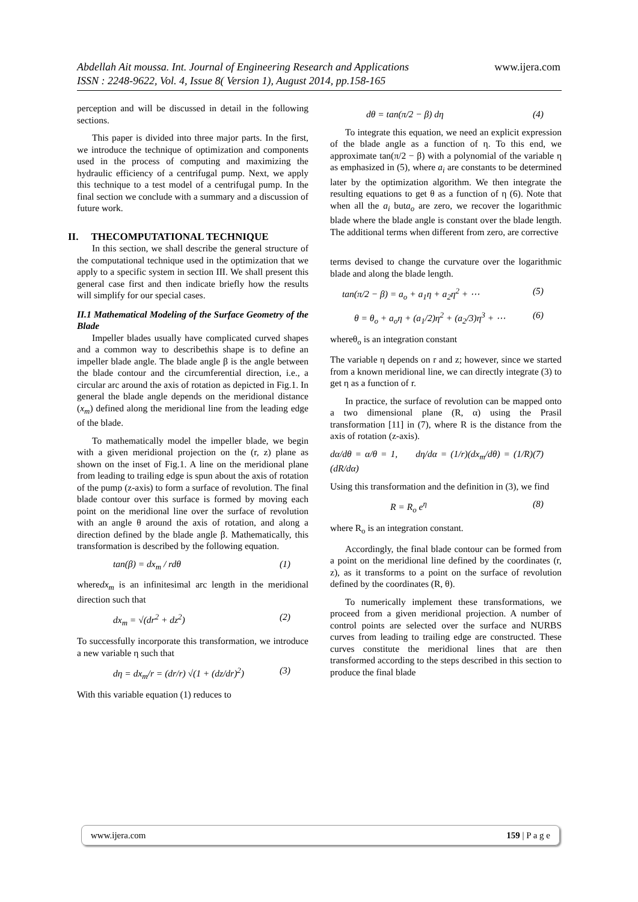www.ijera.com Abdellah Ait moussa. Int. Journal of Engineering Research and Applications
ISSN : 2248-9622, Vol. 4, Issue 8( Version 1), August 2014, pp.158-165
perception and will be discussed in detail in the following sections.
This paper is divided into three major parts. In the first, we introduce the technique of optimization and components used in the process of computing and maximizing the hydraulic efficiency of a centrifugal pump. Next, we apply this technique to a test model of a centrifugal pump. In the final section we conclude with a summary and a discussion of future work.
II. THECOMPUTATIONAL TECHNIQUE
In this section, we shall describe the general structure of the computational technique used in the optimization that we apply to a specific system in section III. We shall present this general case first and then indicate briefly how the results will simplify for our special cases.
II.1 Mathematical Modeling of the Surface Geometry of the Blade
Impeller blades usually have complicated curved shapes and a common way to describethis shape is to define an impeller blade angle. The blade angle β is the angle between the blade contour and the circumferential direction, i.e., a circular arc around the axis of rotation as depicted in Fig.1. In general the blade angle depends on the meridional distance (x<sub>m</sub>) defined along the meridional line from the leading edge of the blade.
To mathematically model the impeller blade, we begin with a given meridional projection on the (r, z) plane as shown on the inset of Fig.1. A line on the meridional plane from leading to trailing edge is spun about the axis of rotation of the pump (z-axis) to form a surface of revolution. The final blade contour over this surface is formed by moving each point on the meridional line over the surface of revolution with an angle θ around the axis of rotation, and along a direction defined by the blade angle β. Mathematically, this transformation is described by the following equation.
tan(β) = dx<sub>m</sub> / rdθ (1)
wheredx<sub>m</sub> is an infinitesimal arc length in the meridional direction such that
dx<sub>m</sub> = √(dr<sup>2</sup> + dz<sup>2</sup>) (2)
To successfully incorporate this transformation, we introduce a new variable η such that
dη = dx<sub>m</sub>/r = (dr/r) √(1 + (dz/dr)<sup>2</sup>) (3)
With this variable equation (1) reduces to
dθ = tan(π/2 − β) dη (4)
To integrate this equation, we need an explicit expression of the blade angle as a function of η. To this end, we approximate tan(π/2 − β) with a polynomial of the variable η as emphasized in (5), where a<sub>i</sub> are constants to be determined later by the optimization algorithm. We then integrate the resulting equations to get θ as a function of η (6). Note that when all the a<sub>i</sub> buta<sub>o</sub> are zero, we recover the logarithmic blade where the blade angle is constant over the blade length. The additional terms when different from zero, are corrective
terms devised to change the curvature over the logarithmic blade and along the blade length.
tan(π/2 − β) = a<sub>o</sub> + a<sub>1</sub>η + a<sub>2</sub>η<sup>2</sup> + ⋯ (5)
θ = θ<sub>o</sub> + a<sub>o</sub>η + (a<sub>1</sub>/2)η<sup>2</sup> + (a<sub>2</sub>/3)η<sup>3</sup> + ⋯ (6)
whereθ<sub>o</sub> is an integration constant
The variable η depends on r and z; however, since we started from a known meridional line, we can directly integrate (3) to get η as a function of r.
In practice, the surface of revolution can be mapped onto a two dimensional plane (R, α) using the Prasil transformation [11] in (7), where R is the distance from the axis of rotation (z-axis).
dα/dθ = α/θ = 1, dη/dα = (1/r)(dx<sub>m</sub>/dθ) = (1/R)(dR/dα) (7)
Using this transformation and the definition in (3), we find
R = R<sub>o</sub> e<sup>η</sup> (8)
where R<sub>o</sub> is an integration constant.
Accordingly, the final blade contour can be formed from a point on the meridional line defined by the coordinates (r, z), as it transforms to a point on the surface of revolution defined by the coordinates (R, θ).
To numerically implement these transformations, we proceed from a given meridional projection. A number of control points are selected over the surface and NURBS curves from leading to trailing edge are constructed. These curves constitute the meridional lines that are then transformed according to the steps described in this section to produce the final blade
www.ijera.com 159 | P a g e